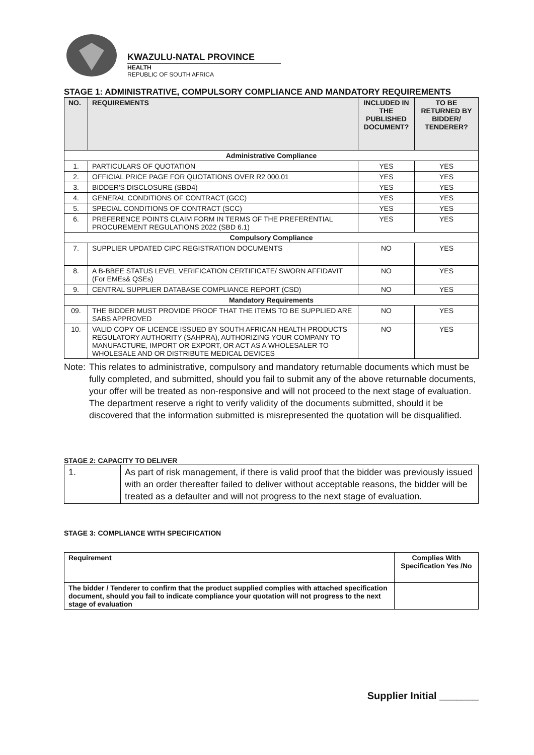KWAZULU-NATAL PROVINCE
HEALTH
REPUBLIC OF SOUTH AFRICA
STAGE 1: ADMINISTRATIVE, COMPULSORY COMPLIANCE AND MANDATORY REQUIREMENTS
| NO. | REQUIREMENTS | INCLUDED IN THE PUBLISHED DOCUMENT? | TO BE RETURNED BY BIDDER/ TENDERER? |
| --- | --- | --- | --- |
| Administrative Compliance | | | |
| 1. | PARTICULARS OF QUOTATION | YES | YES |
| 2. | OFFICIAL PRICE PAGE FOR QUOTATIONS OVER R2 000.01 | YES | YES |
| 3. | BIDDER'S DISCLOSURE (SBD4) | YES | YES |
| 4. | GENERAL CONDITIONS OF CONTRACT (GCC) | YES | YES |
| 5. | SPECIAL CONDITIONS OF CONTRACT (SCC) | YES | YES |
| 6. | PREFERENCE POINTS CLAIM FORM IN TERMS OF THE PREFERENTIAL PROCUREMENT REGULATIONS 2022 (SBD 6.1) | YES | YES |
| Compulsory Compliance | | | |
| 7. | SUPPLIER UPDATED CIPC REGISTRATION DOCUMENTS | NO | YES |
| 8. | A B-BBEE STATUS LEVEL VERIFICATION CERTIFICATE/ SWORN AFFIDAVIT (For EMEs& QSEs) | NO | YES |
| 9. | CENTRAL SUPPLIER DATABASE COMPLIANCE REPORT (CSD) | NO | YES |
| Mandatory Requirements | | | |
| 09. | THE BIDDER MUST PROVIDE PROOF THAT THE ITEMS TO BE SUPPLIED ARE SABS APPROVED | NO | YES |
| 10. | VALID COPY OF LICENCE ISSUED BY SOUTH AFRICAN HEALTH PRODUCTS REGULATORY AUTHORITY (SAHPRA), AUTHORIZING YOUR COMPANY TO MANUFACTURE, IMPORT OR EXPORT, OR ACT AS A WHOLESALER TO WHOLESALE AND OR DISTRIBUTE MEDICAL DEVICES | NO | YES |
Note:
This relates to administrative, compulsory and mandatory returnable documents which must be fully completed, and submitted, should you fail to submit any of the above returnable documents, your offer will be treated as non-responsive and will not proceed to the next stage of evaluation. The department reserve a right to verify validity of the documents submitted, should it be discovered that the information submitted is misrepresented the quotation will be disqualified.
STAGE 2: CAPACITY TO DELIVER
| 1. | As part of risk management, if there is valid proof that the bidder was previously issued with an order thereafter failed to deliver without acceptable reasons, the bidder will be treated as a defaulter and will not progress to the next stage of evaluation. |
STAGE 3: COMPLIANCE WITH SPECIFICATION
| Requirement | Complies With Specification Yes /No |
| The bidder / Tenderer to confirm that the product supplied complies with attached specification document, should you fail to indicate compliance your quotation will not progress to the next stage of evaluation | |
Supplier Initial _______